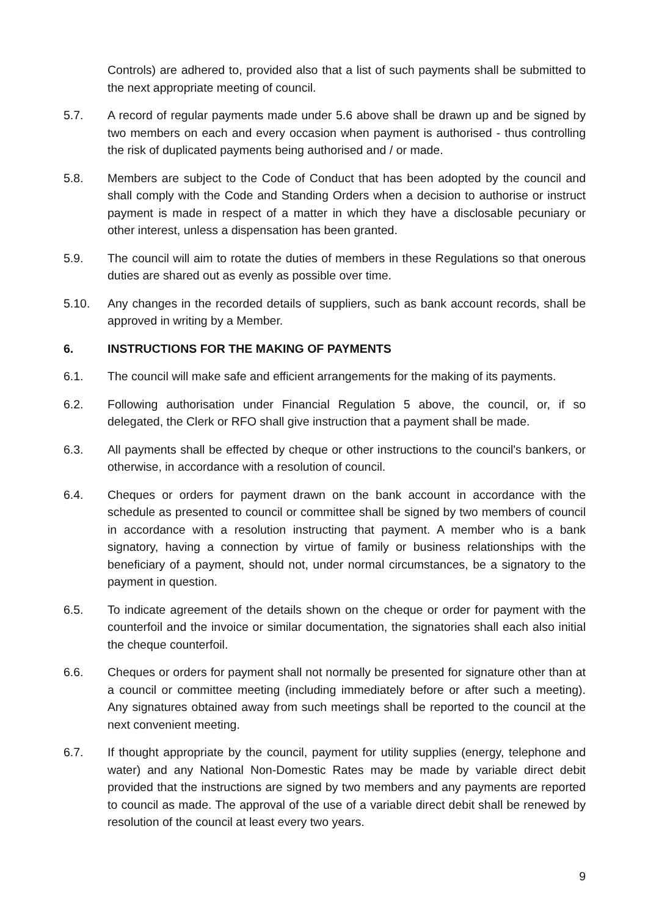Controls) are adhered to, provided also that a list of such payments shall be submitted to the next appropriate meeting of council.
5.7. A record of regular payments made under 5.6 above shall be drawn up and be signed by two members on each and every occasion when payment is authorised - thus controlling the risk of duplicated payments being authorised and / or made.
5.8. Members are subject to the Code of Conduct that has been adopted by the council and shall comply with the Code and Standing Orders when a decision to authorise or instruct payment is made in respect of a matter in which they have a disclosable pecuniary or other interest, unless a dispensation has been granted.
5.9. The council will aim to rotate the duties of members in these Regulations so that onerous duties are shared out as evenly as possible over time.
5.10. Any changes in the recorded details of suppliers, such as bank account records, shall be approved in writing by a Member.
6. INSTRUCTIONS FOR THE MAKING OF PAYMENTS
6.1. The council will make safe and efficient arrangements for the making of its payments.
6.2. Following authorisation under Financial Regulation 5 above, the council, or, if so delegated, the Clerk or RFO shall give instruction that a payment shall be made.
6.3. All payments shall be effected by cheque or other instructions to the council's bankers, or otherwise, in accordance with a resolution of council.
6.4. Cheques or orders for payment drawn on the bank account in accordance with the schedule as presented to council or committee shall be signed by two members of council in accordance with a resolution instructing that payment. A member who is a bank signatory, having a connection by virtue of family or business relationships with the beneficiary of a payment, should not, under normal circumstances, be a signatory to the payment in question.
6.5. To indicate agreement of the details shown on the cheque or order for payment with the counterfoil and the invoice or similar documentation, the signatories shall each also initial the cheque counterfoil.
6.6. Cheques or orders for payment shall not normally be presented for signature other than at a council or committee meeting (including immediately before or after such a meeting). Any signatures obtained away from such meetings shall be reported to the council at the next convenient meeting.
6.7. If thought appropriate by the council, payment for utility supplies (energy, telephone and water) and any National Non-Domestic Rates may be made by variable direct debit provided that the instructions are signed by two members and any payments are reported to council as made. The approval of the use of a variable direct debit shall be renewed by resolution of the council at least every two years.
9